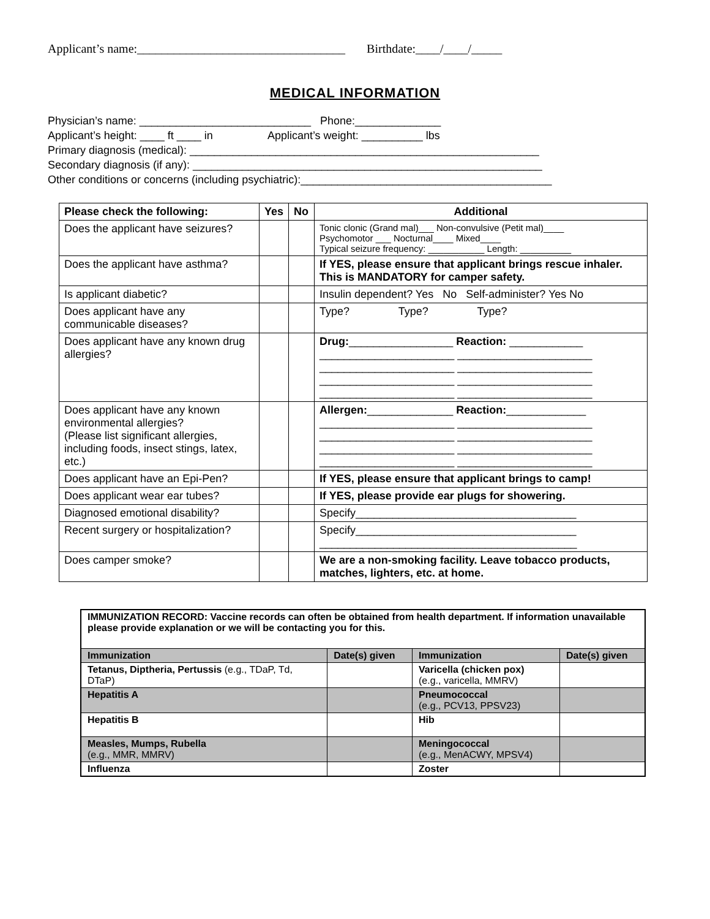Applicant’s name:__________________________________ Birthdate:____/____/_____
MEDICAL INFORMATION
Physician’s name: ____________________________ Phone:______________
Applicant’s height: ____ ft ____ in Applicant’s weight: __________ lbs
Primary diagnosis (medical): _________________________________________________________
Secondary diagnosis (if any): _________________________________________________________
Other conditions or concerns (including psychiatric):_________________________________________
| Please check the following: | Yes | No | Additional |
| --- | --- | --- | --- |
| Does the applicant have seizures? | | | Tonic clonic (Grand mal)___ Non-convulsive (Petit mal)____ Psychomotor ___ Nocturnal____ Mixed____ Typical seizure frequency: ___________ Length: __________ |
| Does the applicant have asthma? | | | If YES, please ensure that applicant brings rescue inhaler. This is MANDATORY for camper safety. |
| Is applicant diabetic? | | | Insulin dependent? Yes No Self-administer? Yes No |
| Does applicant have any communicable diseases? | | | Type? Type? Type? |
| Does applicant have any known drug allergies? | | | Drug: _________________ Reaction: ____________ ______________________ ______________________ ______________________ ______________________ ______________________ ______________________ ______________________ ______________________ |
| Does applicant have any known environmental allergies? (Please list significant allergies, including foods, insect stings, latex, etc.) | | | Allergen: ______________ Reaction: _____________ ______________________ ______________________ ______________________ ______________________ ______________________ ______________________ ______________________ ______________________ |
| Does applicant have an Epi-Pen? | | | If YES, please ensure that applicant brings to camp! |
| Does applicant wear ear tubes? | | | If YES, please provide ear plugs for showering. |
| Diagnosed emotional disability? | | | Specify____________________________________ |
| Recent surgery or hospitalization? | | | Specify____________________________________ __________________________________________ |
| Does camper smoke? | | | We are a non-smoking facility. Leave tobacco products, matches, lighters, etc. at home. |
| IMMUNIZATION RECORD: Vaccine records can often be obtained from health department. If information unavailable please provide explanation or we will be contacting you for this. | | | |
| Immunization | Date(s) given | Immunization | Date(s) given |
| Tetanus, Diptheria, Pertussis (e.g., TDaP, Td, DTaP) | | Varicella (chicken pox) (e.g., varicella, MMRV) | |
| Hepatitis A | | Pneumococcal (e.g., PCV13, PPSV23) | |
| Hepatitis B | | Hib | |
| Measles, Mumps, Rubella (e.g., MMR, MMRV) | | Meningococcal (e.g., MenACWY, MPSV4) | |
| Influenza | | Zoster | |